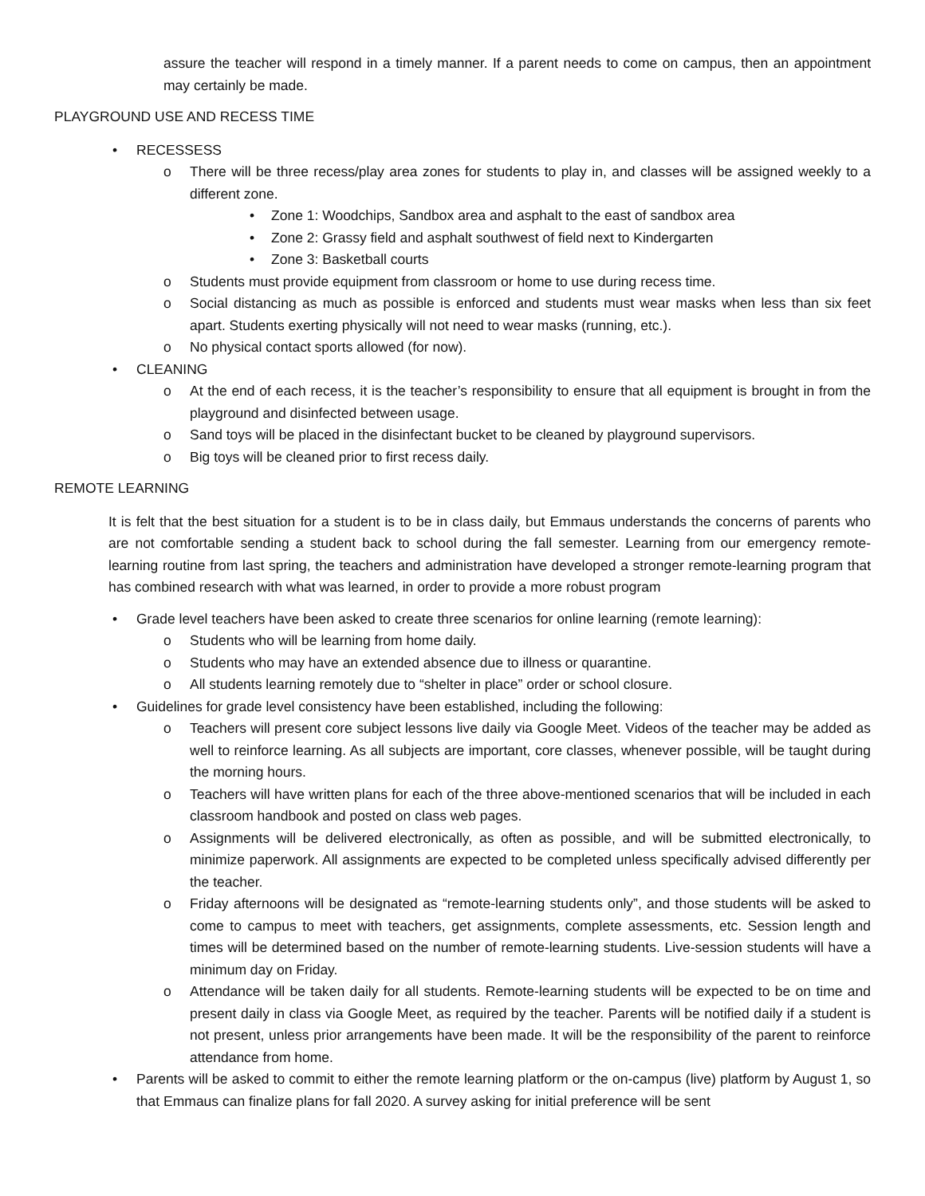assure the teacher will respond in a timely manner. If a parent needs to come on campus, then an appointment may certainly be made.
PLAYGROUND USE AND RECESS TIME
• RECESSESS
o There will be three recess/play area zones for students to play in, and classes will be assigned weekly to a different zone.
• Zone 1: Woodchips, Sandbox area and asphalt to the east of sandbox area
• Zone 2: Grassy field and asphalt southwest of field next to Kindergarten
• Zone 3: Basketball courts
o Students must provide equipment from classroom or home to use during recess time.
o Social distancing as much as possible is enforced and students must wear masks when less than six feet apart. Students exerting physically will not need to wear masks (running, etc.).
o No physical contact sports allowed (for now).
• CLEANING
o At the end of each recess, it is the teacher’s responsibility to ensure that all equipment is brought in from the playground and disinfected between usage.
o Sand toys will be placed in the disinfectant bucket to be cleaned by playground supervisors.
o Big toys will be cleaned prior to first recess daily.
REMOTE LEARNING
It is felt that the best situation for a student is to be in class daily, but Emmaus understands the concerns of parents who are not comfortable sending a student back to school during the fall semester. Learning from our emergency remote-learning routine from last spring, the teachers and administration have developed a stronger remote-learning program that has combined research with what was learned, in order to provide a more robust program
• Grade level teachers have been asked to create three scenarios for online learning (remote learning):
o Students who will be learning from home daily.
o Students who may have an extended absence due to illness or quarantine.
o All students learning remotely due to “shelter in place” order or school closure.
• Guidelines for grade level consistency have been established, including the following:
o Teachers will present core subject lessons live daily via Google Meet. Videos of the teacher may be added as well to reinforce learning. As all subjects are important, core classes, whenever possible, will be taught during the morning hours.
o Teachers will have written plans for each of the three above-mentioned scenarios that will be included in each classroom handbook and posted on class web pages.
o Assignments will be delivered electronically, as often as possible, and will be submitted electronically, to minimize paperwork. All assignments are expected to be completed unless specifically advised differently per the teacher.
o Friday afternoons will be designated as “remote-learning students only”, and those students will be asked to come to campus to meet with teachers, get assignments, complete assessments, etc. Session length and times will be determined based on the number of remote-learning students. Live-session students will have a minimum day on Friday.
o Attendance will be taken daily for all students. Remote-learning students will be expected to be on time and present daily in class via Google Meet, as required by the teacher. Parents will be notified daily if a student is not present, unless prior arrangements have been made. It will be the responsibility of the parent to reinforce attendance from home.
• Parents will be asked to commit to either the remote learning platform or the on-campus (live) platform by August 1, so that Emmaus can finalize plans for fall 2020. A survey asking for initial preference will be sent